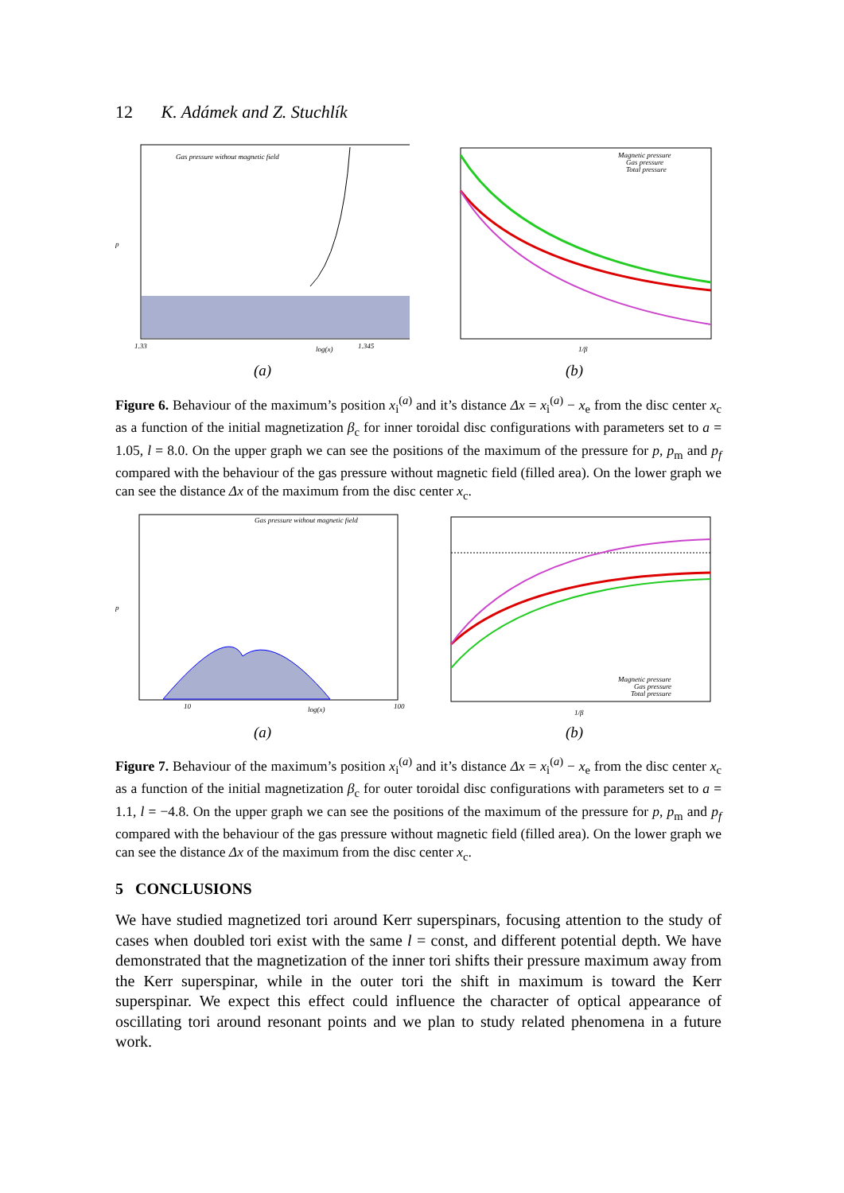12 K. Adámek and Z. Stuchlík
Gas pressure without magnetic field
p
1.33
log(x)
1.345
(a)
Magnetic pressure
Gas pressure
Total pressure
1/β
(b)
Figure 6. Behaviour of the maximum’s position x<sub>i</sub><sup>(a)</sup> and it’s distance Δx = x<sub>i</sub><sup>(a)</sup> − x<sub>e</sub> from the disc center x<sub>c</sub> as a function of the initial magnetization β<sub>c</sub> for inner toroidal disc configurations with parameters set to a = 1.05, l = 8.0. On the upper graph we can see the positions of the maximum of the pressure for p, p<sub>m</sub> and p<sub>f</sub> compared with the behaviour of the gas pressure without magnetic field (filled area). On the lower graph we can see the distance Δx of the maximum from the disc center x<sub>c</sub>.
Gas pressure without magnetic field
p
10
log(x)
100
(a)
Magnetic pressure
Gas pressure
Total pressure
1/β
(b)
Figure 7. Behaviour of the maximum’s position x<sub>i</sub><sup>(a)</sup> and it’s distance Δx = x<sub>i</sub><sup>(a)</sup> − x<sub>e</sub> from the disc center x<sub>c</sub> as a function of the initial magnetization β<sub>c</sub> for outer toroidal disc configurations with parameters set to a = 1.1, l = −4.8. On the upper graph we can see the positions of the maximum of the pressure for p, p<sub>m</sub> and p<sub>f</sub> compared with the behaviour of the gas pressure without magnetic field (filled area). On the lower graph we can see the distance Δx of the maximum from the disc center x<sub>c</sub>.
5 CONCLUSIONS
We have studied magnetized tori around Kerr superspinars, focusing attention to the study of cases when doubled tori exist with the same l = const, and different potential depth. We have demonstrated that the magnetization of the inner tori shifts their pressure maximum away from the Kerr superspinar, while in the outer tori the shift in maximum is toward the Kerr superspinar. We expect this effect could influence the character of optical appearance of oscillating tori around resonant points and we plan to study related phenomena in a future work.